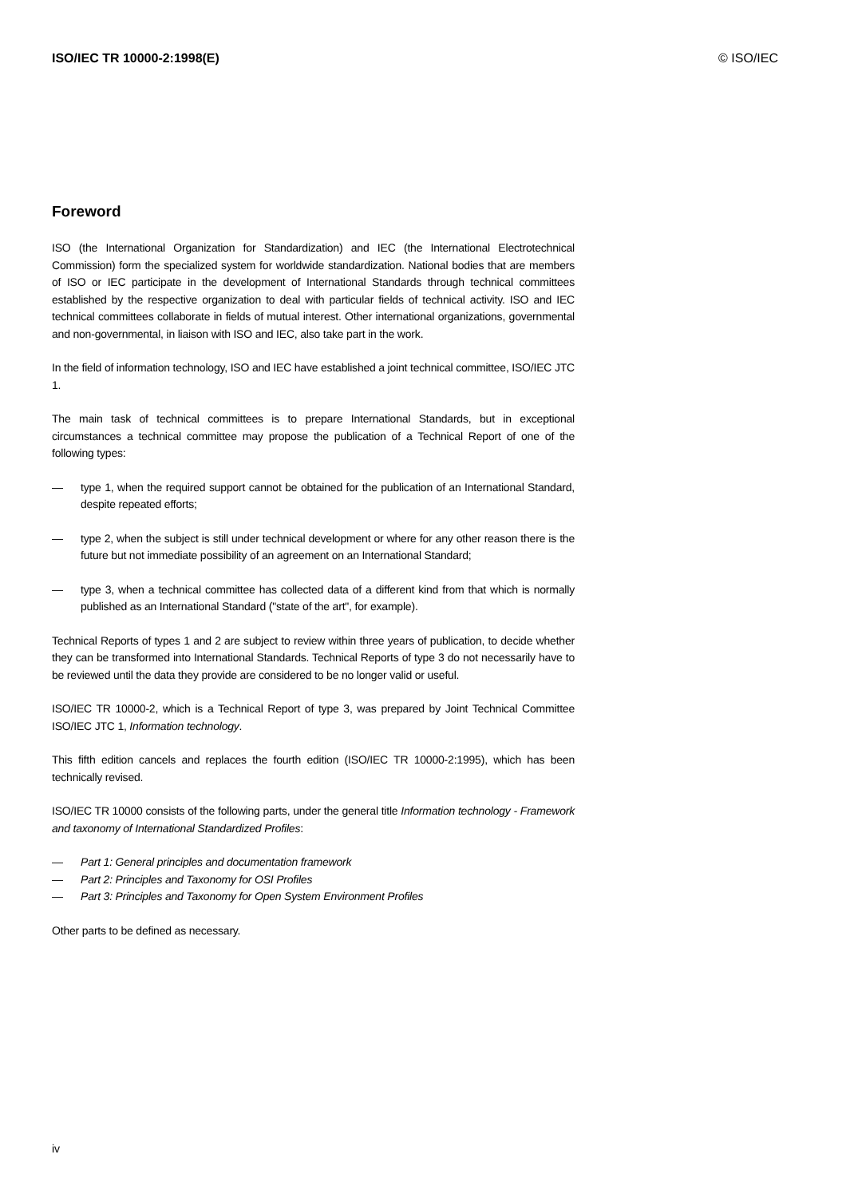ISO/IEC TR 10000-2:1998(E) © ISO/IEC
Foreword
ISO (the International Organization for Standardization) and IEC (the International Electrotechnical Commission) form the specialized system for worldwide standardization. National bodies that are members of ISO or IEC participate in the development of International Standards through technical committees established by the respective organization to deal with particular fields of technical activity. ISO and IEC technical committees collaborate in fields of mutual interest. Other international organizations, governmental and non-governmental, in liaison with ISO and IEC, also take part in the work.
In the field of information technology, ISO and IEC have established a joint technical committee, ISO/IEC JTC 1.
The main task of technical committees is to prepare International Standards, but in exceptional circumstances a technical committee may propose the publication of a Technical Report of one of the following types:
— type 1, when the required support cannot be obtained for the publication of an International Standard, despite repeated efforts;
— type 2, when the subject is still under technical development or where for any other reason there is the future but not immediate possibility of an agreement on an International Standard;
— type 3, when a technical committee has collected data of a different kind from that which is normally published as an International Standard ("state of the art", for example).
Technical Reports of types 1 and 2 are subject to review within three years of publication, to decide whether they can be transformed into International Standards. Technical Reports of type 3 do not necessarily have to be reviewed until the data they provide are considered to be no longer valid or useful.
ISO/IEC TR 10000-2, which is a Technical Report of type 3, was prepared by Joint Technical Committee ISO/IEC JTC 1, Information technology.
This fifth edition cancels and replaces the fourth edition (ISO/IEC TR 10000-2:1995), which has been technically revised.
ISO/IEC TR 10000 consists of the following parts, under the general title Information technology - Framework and taxonomy of International Standardized Profiles:
— Part 1: General principles and documentation framework
— Part 2: Principles and Taxonomy for OSI Profiles
— Part 3: Principles and Taxonomy for Open System Environment Profiles
Other parts to be defined as necessary.
iv